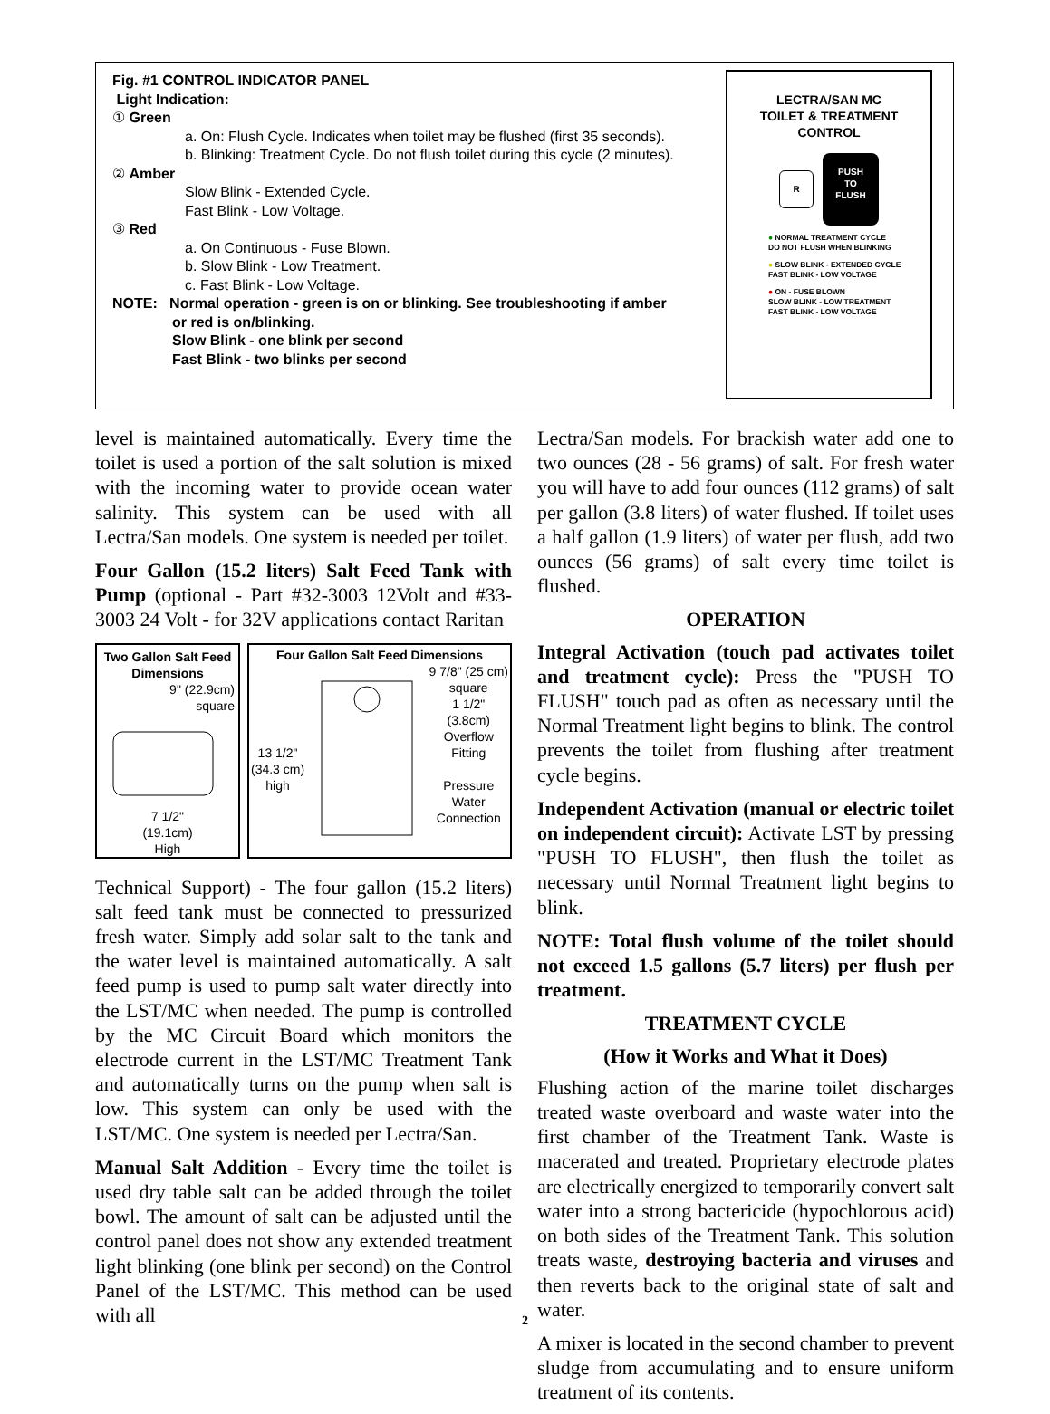Fig. #1 CONTROL INDICATOR PANEL
Light Indication:
① Green
a. On: Flush Cycle. Indicates when toilet may be flushed (first 35 seconds).
b. Blinking: Treatment Cycle. Do not flush toilet during this cycle (2 minutes).
② Amber
Slow Blink - Extended Cycle.
Fast Blink - Low Voltage.
③ Red
a. On Continuous - Fuse Blown.
b. Slow Blink - Low Treatment.
c. Fast Blink - Low Voltage.
NOTE: Normal operation - green is on or blinking. See troubleshooting if amber
or red is on/blinking.
Slow Blink - one blink per second
Fast Blink - two blinks per second
LECTRA/SAN MC
TOILET & TREATMENT
CONTROL
R PUSH
TO
FLUSH
● NORMAL TREATMENT CYCLE
DO NOT FLUSH WHEN BLINKING
● SLOW BLINK - EXTENDED CYCLE
FAST BLINK - LOW VOLTAGE
● ON - FUSE BLOWN
SLOW BLINK - LOW TREATMENT
FAST BLINK - LOW VOLTAGE
level is maintained automatically. Every time the toilet is used a portion of the salt solution is mixed with the incoming water to provide ocean water salinity. This system can be used with all Lectra/San models. One system is needed per toilet.
Four Gallon (15.2 liters) Salt Feed Tank with Pump (optional - Part #32-3003 12Volt and #33-3003 24 Volt - for 32V applications contact Raritan
Two Gallon Salt Feed Dimensions
9" (22.9cm)
square
7 1/2"
(19.1cm)
High
Four Gallon Salt Feed Dimensions
13 1/2"
(34.3 cm)
high
9 7/8" (25 cm)
square
1 1/2"
(3.8cm)
Overflow
Fitting
Pressure
Water
Connection
Technical Support) - The four gallon (15.2 liters) salt feed tank must be connected to pressurized fresh water. Simply add solar salt to the tank and the water level is maintained automatically. A salt feed pump is used to pump salt water directly into the LST/MC when needed. The pump is controlled by the MC Circuit Board which monitors the electrode current in the LST/MC Treatment Tank and automatically turns on the pump when salt is low. This system can only be used with the LST/MC. One system is needed per Lectra/San.
Manual Salt Addition - Every time the toilet is used dry table salt can be added through the toilet bowl. The amount of salt can be adjusted until the control panel does not show any extended treatment light blinking (one blink per second) on the Control Panel of the LST/MC. This method can be used with all
Lectra/San models. For brackish water add one to two ounces (28 - 56 grams) of salt. For fresh water you will have to add four ounces (112 grams) of salt per gallon (3.8 liters) of water flushed. If toilet uses a half gallon (1.9 liters) of water per flush, add two ounces (56 grams) of salt every time toilet is flushed.
OPERATION
Integral Activation (touch pad activates toilet and treatment cycle): Press the "PUSH TO FLUSH" touch pad as often as necessary until the Normal Treatment light begins to blink. The control prevents the toilet from flushing after treatment cycle begins.
Independent Activation (manual or electric toilet on independent circuit): Activate LST by pressing "PUSH TO FLUSH", then flush the toilet as necessary until Normal Treatment light begins to blink.
NOTE: Total flush volume of the toilet should not exceed 1.5 gallons (5.7 liters) per flush per treatment.
TREATMENT CYCLE
(How it Works and What it Does)
Flushing action of the marine toilet discharges treated waste overboard and waste water into the first chamber of the Treatment Tank. Waste is macerated and treated. Proprietary electrode plates are electrically energized to temporarily convert salt water into a strong bactericide (hypochlorous acid) on both sides of the Treatment Tank. This solution treats waste, destroying bacteria and viruses and then reverts back to the original state of salt and water.
A mixer is located in the second chamber to prevent sludge from accumulating and to ensure uniform treatment of its contents.
2